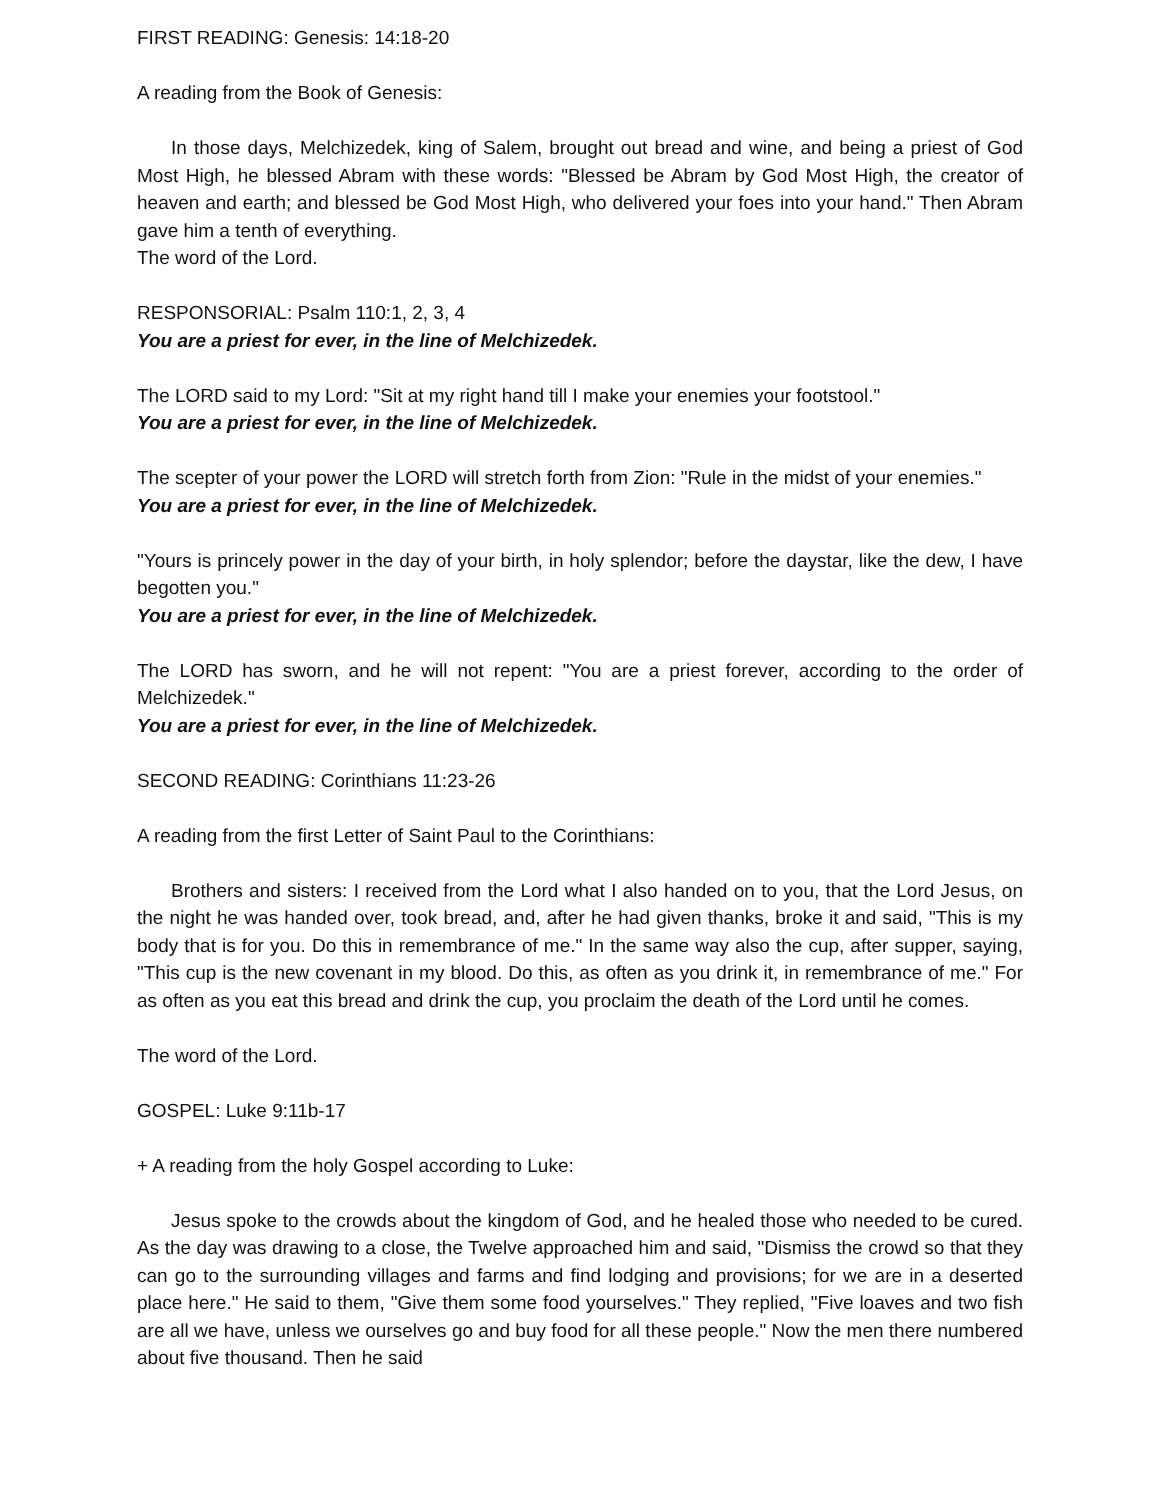FIRST READING: Genesis: 14:18-20
A reading from the Book of Genesis:
In those days, Melchizedek, king of Salem, brought out bread and wine, and being a priest of God Most High, he blessed Abram with these words: "Blessed be Abram by God Most High, the creator of heaven and earth; and blessed be God Most High, who delivered your foes into your hand." Then Abram gave him a tenth of everything.
The word of the Lord.
RESPONSORIAL: Psalm 110:1, 2, 3, 4
You are a priest for ever, in the line of Melchizedek.
The LORD said to my Lord: "Sit at my right hand till I make your enemies your footstool."
You are a priest for ever, in the line of Melchizedek.
The scepter of your power the LORD will stretch forth from Zion: "Rule in the midst of your enemies."
You are a priest for ever, in the line of Melchizedek.
"Yours is princely power in the day of your birth, in holy splendor; before the daystar, like the dew, I have begotten you."
You are a priest for ever, in the line of Melchizedek.
The LORD has sworn, and he will not repent: "You are a priest forever, according to the order of Melchizedek."
You are a priest for ever, in the line of Melchizedek.
SECOND READING: Corinthians 11:23-26
A reading from the first Letter of Saint Paul to the Corinthians:
Brothers and sisters: I received from the Lord what I also handed on to you, that the Lord Jesus, on the night he was handed over, took bread, and, after he had given thanks, broke it and said, "This is my body that is for you. Do this in remembrance of me." In the same way also the cup, after supper, saying, "This cup is the new covenant in my blood. Do this, as often as you drink it, in remembrance of me." For as often as you eat this bread and drink the cup, you proclaim the death of the Lord until he comes.
The word of the Lord.
GOSPEL: Luke 9:11b-17
+ A reading from the holy Gospel according to Luke:
Jesus spoke to the crowds about the kingdom of God, and he healed those who needed to be cured. As the day was drawing to a close, the Twelve approached him and said, "Dismiss the crowd so that they can go to the surrounding villages and farms and find lodging and provisions; for we are in a deserted place here." He said to them, "Give them some food yourselves." They replied, "Five loaves and two fish are all we have, unless we ourselves go and buy food for all these people." Now the men there numbered about five thousand. Then he said